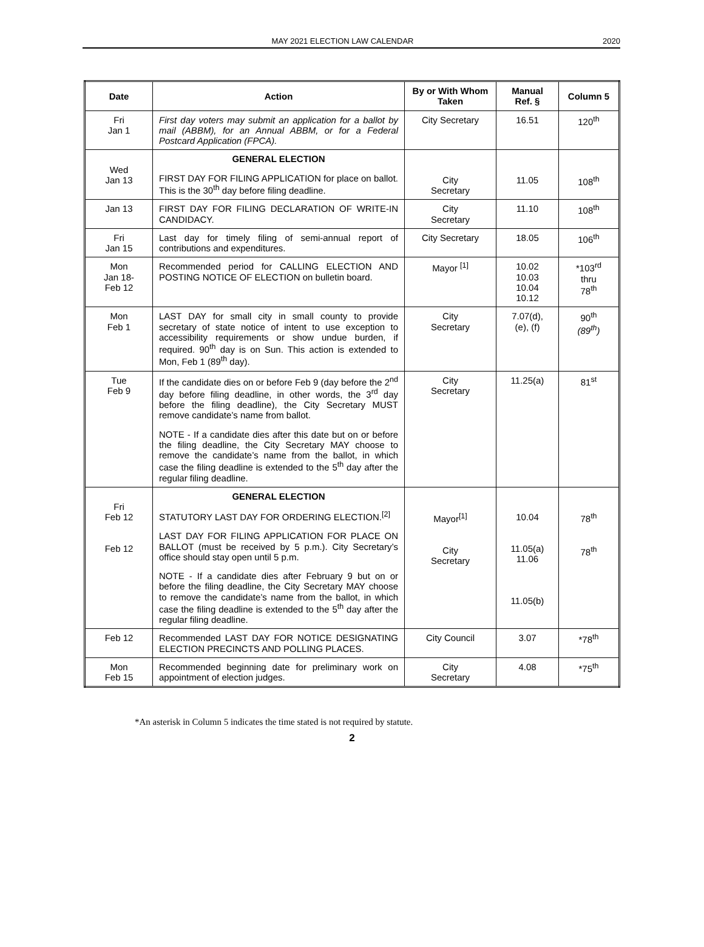MAY 2021 ELECTION LAW CALENDAR 2020
| Date | Action | By or With Whom Taken | Manual Ref. § | Column 5 |
| --- | --- | --- | --- | --- |
| Fri Jan 1 | First day voters may submit an application for a ballot by mail (ABBM), for an Annual ABBM, or for a Federal Postcard Application (FPCA). | City Secretary | 16.51 | 120<sup>th</sup> |
| Wed Jan 13 | GENERAL ELECTION FIRST DAY FOR FILING APPLICATION for place on ballot. This is the 30<sup>th</sup> day before filing deadline. | City Secretary | 11.05 | 108<sup>th</sup> |
| Jan 13 | FIRST DAY FOR FILING DECLARATION OF WRITE-IN CANDIDACY. | City Secretary | 11.10 | 108<sup>th</sup> |
| Fri Jan 15 | Last day for timely filing of semi-annual report of contributions and expenditures. | City Secretary | 18.05 | 106<sup>th</sup> |
| Mon Jan 18- Feb 12 | Recommended period for CALLING ELECTION AND POSTING NOTICE OF ELECTION on bulletin board. | Mayor <sup>[1]</sup> | 10.02 10.03 10.04 10.12 | *103<sup>rd</sup> thru 78<sup>th</sup> |
| Mon Feb 1 | LAST DAY for small city in small county to provide secretary of state notice of intent to use exception to accessibility requirements or show undue burden, if required. 90<sup>th</sup> day is on Sun. This action is extended to Mon, Feb 1 (89<sup>th</sup> day). | City Secretary | 7.07(d), (e), (f) | 90<sup>th</sup> (89<sup>th</sup>) |
| Tue Feb 9 | If the candidate dies on or before Feb 9 (day before the 2<sup>nd</sup> day before filing deadline, in other words, the 3<sup>rd</sup> day before the filing deadline), the City Secretary MUST remove candidate’s name from ballot. NOTE - If a candidate dies after this date but on or before the filing deadline, the City Secretary MAY choose to remove the candidate’s name from the ballot, in which case the filing deadline is extended to the 5<sup>th</sup> day after the regular filing deadline. | City Secretary | 11.25(a) | 81<sup>st</sup> |
| Fri Feb 12 Feb 12 | GENERAL ELECTION STATUTORY LAST DAY FOR ORDERING ELECTION.<sup>[2]</sup> LAST DAY FOR FILING APPLICATION FOR PLACE ON BALLOT (must be received by 5 p.m.). City Secretary’s office should stay open until 5 p.m. NOTE - If a candidate dies after February 9 but on or before the filing deadline, the City Secretary MAY choose to remove the candidate’s name from the ballot, in which case the filing deadline is extended to the 5<sup>th</sup> day after the regular filing deadline. | Mayor<sup>[1]</sup> City Secretary | 10.04 11.05(a) 11.06 11.05(b) | 78<sup>th</sup> 78<sup>th</sup> |
| Feb 12 | Recommended LAST DAY FOR NOTICE DESIGNATING ELECTION PRECINCTS AND POLLING PLACES. | City Council | 3.07 | *78<sup>th</sup> |
| Mon Feb 15 | Recommended beginning date for preliminary work on appointment of election judges. | City Secretary | 4.08 | *75<sup>th</sup> |
*An asterisk in Column 5 indicates the time stated is not required by statute.
2